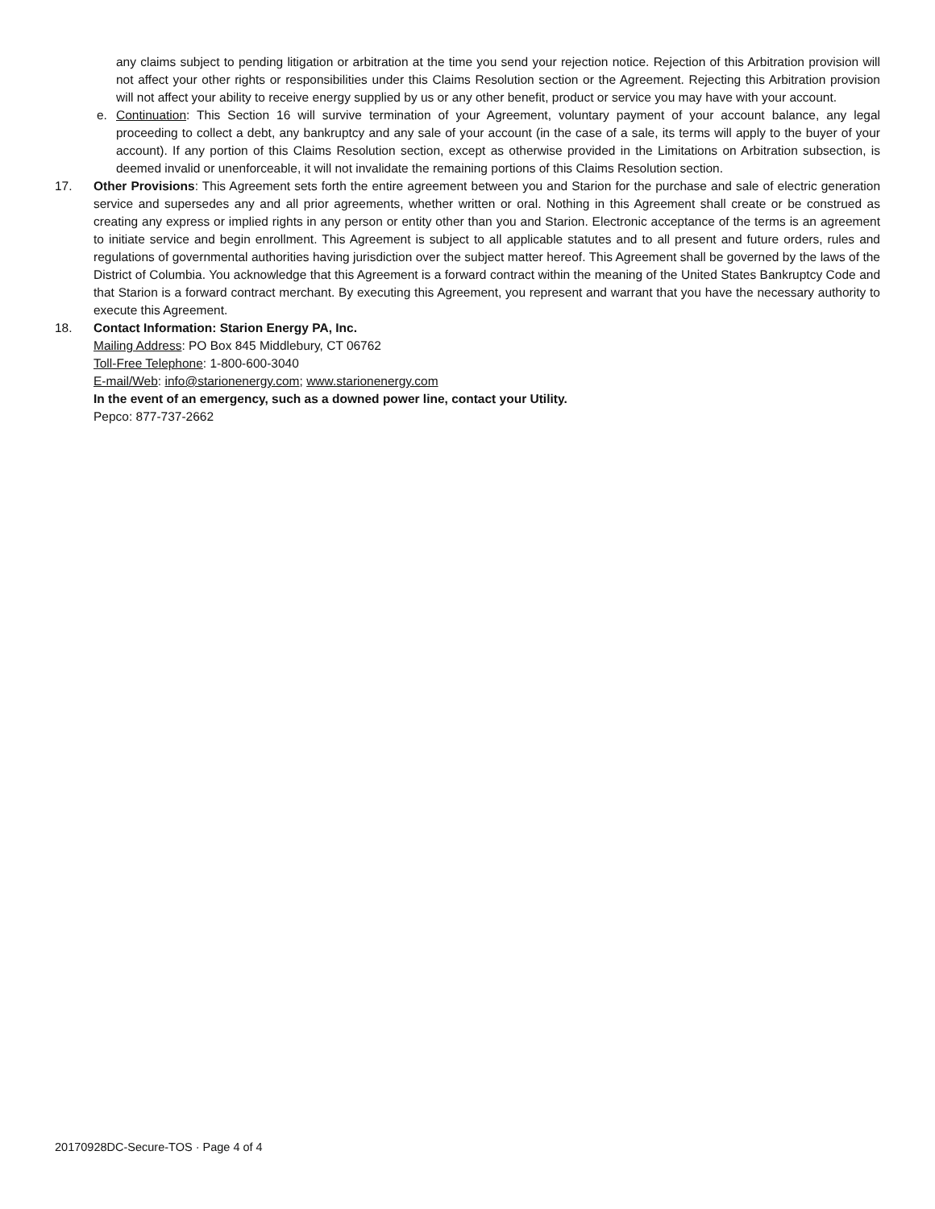any claims subject to pending litigation or arbitration at the time you send your rejection notice. Rejection of this Arbitration provision will not affect your other rights or responsibilities under this Claims Resolution section or the Agreement. Rejecting this Arbitration provision will not affect your ability to receive energy supplied by us or any other benefit, product or service you may have with your account.
e. Continuation: This Section 16 will survive termination of your Agreement, voluntary payment of your account balance, any legal proceeding to collect a debt, any bankruptcy and any sale of your account (in the case of a sale, its terms will apply to the buyer of your account). If any portion of this Claims Resolution section, except as otherwise provided in the Limitations on Arbitration subsection, is deemed invalid or unenforceable, it will not invalidate the remaining portions of this Claims Resolution section.
17. Other Provisions: This Agreement sets forth the entire agreement between you and Starion for the purchase and sale of electric generation service and supersedes any and all prior agreements, whether written or oral. Nothing in this Agreement shall create or be construed as creating any express or implied rights in any person or entity other than you and Starion. Electronic acceptance of the terms is an agreement to initiate service and begin enrollment. This Agreement is subject to all applicable statutes and to all present and future orders, rules and regulations of governmental authorities having jurisdiction over the subject matter hereof. This Agreement shall be governed by the laws of the District of Columbia. You acknowledge that this Agreement is a forward contract within the meaning of the United States Bankruptcy Code and that Starion is a forward contract merchant. By executing this Agreement, you represent and warrant that you have the necessary authority to execute this Agreement.
18. Contact Information: Starion Energy PA, Inc.
Mailing Address: PO Box 845 Middlebury, CT 06762
Toll-Free Telephone: 1-800-600-3040
E-mail/Web: info@starionenergy.com; www.starionenergy.com
In the event of an emergency, such as a downed power line, contact your Utility.
Pepco: 877-737-2662
20170928DC-Secure-TOS · Page 4 of 4